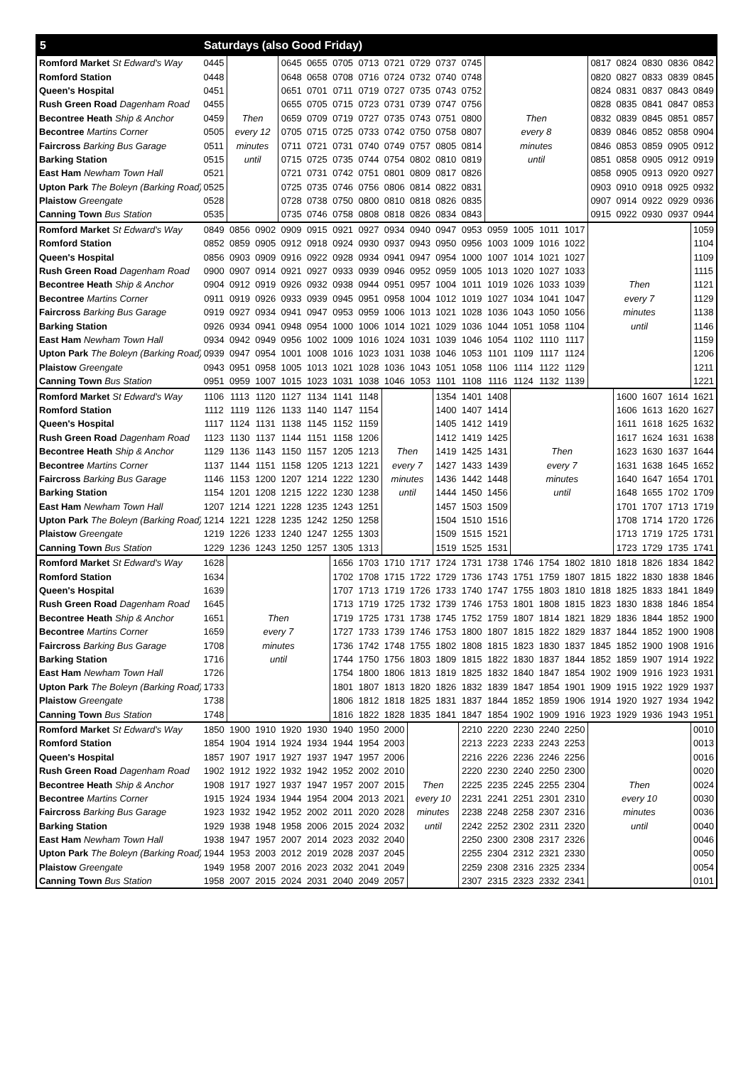| 5 | Saturdays (also Good Friday) | | | | | | | | | | | | | | | | | | | |
| --- | --- | --- | --- | --- | --- | --- | --- | --- | --- | --- | --- | --- | --- | --- | --- | --- | --- | --- | --- | --- |
| Romford Market St Edward's Way | 0445 | | | 0645 | 0655 | 0705 | 0713 | 0721 | 0729 | 0737 | 0745 | | | | | 0817 | 0824 | 0830 | 0836 | 0842 |
| Romford Station | 0448 | | | 0648 | 0658 | 0708 | 0716 | 0724 | 0732 | 0740 | 0748 | | | | | 0820 | 0827 | 0833 | 0839 | 0845 |
| Queen's Hospital | 0451 | | | 0651 | 0701 | 0711 | 0719 | 0727 | 0735 | 0743 | 0752 | | | | | 0824 | 0831 | 0837 | 0843 | 0849 |
| Rush Green Road Dagenham Road | 0455 | | | 0655 | 0705 | 0715 | 0723 | 0731 | 0739 | 0747 | 0756 | | | | | 0828 | 0835 | 0841 | 0847 | 0853 |
| Becontree Heath Ship & Anchor | 0459 | Then | | 0659 | 0709 | 0719 | 0727 | 0735 | 0743 | 0751 | 0800 | Then | | | | 0832 | 0839 | 0845 | 0851 | 0857 |
| Becontree Martins Corner | 0505 | every 12 | | 0705 | 0715 | 0725 | 0733 | 0742 | 0750 | 0758 | 0807 | every 8 | | | | 0839 | 0846 | 0852 | 0858 | 0904 |
| Faircross Barking Bus Garage | 0511 | minutes | | 0711 | 0721 | 0731 | 0740 | 0749 | 0757 | 0805 | 0814 | minutes | | | | 0846 | 0853 | 0859 | 0905 | 0912 |
| Barking Station | 0515 | until | | 0715 | 0725 | 0735 | 0744 | 0754 | 0802 | 0810 | 0819 | until | | | | 0851 | 0858 | 0905 | 0912 | 0919 |
| East Ham Newham Town Hall | 0521 | | | 0721 | 0731 | 0742 | 0751 | 0801 | 0809 | 0817 | 0826 | | | | | 0858 | 0905 | 0913 | 0920 | 0927 |
| Upton Park The Boleyn (Barking Road) | 0525 | | | 0725 | 0735 | 0746 | 0756 | 0806 | 0814 | 0822 | 0831 | | | | | 0903 | 0910 | 0918 | 0925 | 0932 |
| Plaistow Greengate | 0528 | | | 0728 | 0738 | 0750 | 0800 | 0810 | 0818 | 0826 | 0835 | | | | | 0907 | 0914 | 0922 | 0929 | 0936 |
| Canning Town Bus Station | 0535 | | | 0735 | 0746 | 0758 | 0808 | 0818 | 0826 | 0834 | 0843 | | | | | 0915 | 0922 | 0930 | 0937 | 0944 |
| Romford Market St Edward's Way | 0849 | 0856 | 0902 | 0909 | 0915 | 0921 | 0927 | 0934 | 0940 | 0947 | 0953 | 0959 | 1005 | 1011 | 1017 | | | | | 1059 |
| Romford Station | 0852 | 0859 | 0905 | 0912 | 0918 | 0924 | 0930 | 0937 | 0943 | 0950 | 0956 | 1003 | 1009 | 1016 | 1022 | | | | | 1104 |
| Queen's Hospital | 0856 | 0903 | 0909 | 0916 | 0922 | 0928 | 0934 | 0941 | 0947 | 0954 | 1000 | 1007 | 1014 | 1021 | 1027 | | | | | 1109 |
| Rush Green Road Dagenham Road | 0900 | 0907 | 0914 | 0921 | 0927 | 0933 | 0939 | 0946 | 0952 | 0959 | 1005 | 1013 | 1020 | 1027 | 1033 | | | | | 1115 |
| Becontree Heath Ship & Anchor | 0904 | 0912 | 0919 | 0926 | 0932 | 0938 | 0944 | 0951 | 0957 | 1004 | 1011 | 1019 | 1026 | 1033 | 1039 | Then | | | | 1121 |
| Becontree Martins Corner | 0911 | 0919 | 0926 | 0933 | 0939 | 0945 | 0951 | 0958 | 1004 | 1012 | 1019 | 1027 | 1034 | 1041 | 1047 | every 7 | | | | 1129 |
| Faircross Barking Bus Garage | 0919 | 0927 | 0934 | 0941 | 0947 | 0953 | 0959 | 1006 | 1013 | 1021 | 1028 | 1036 | 1043 | 1050 | 1056 | minutes | | | | 1138 |
| Barking Station | 0926 | 0934 | 0941 | 0948 | 0954 | 1000 | 1006 | 1014 | 1021 | 1029 | 1036 | 1044 | 1051 | 1058 | 1104 | until | | | | 1146 |
| East Ham Newham Town Hall | 0934 | 0942 | 0949 | 0956 | 1002 | 1009 | 1016 | 1024 | 1031 | 1039 | 1046 | 1054 | 1102 | 1110 | 1117 | | | | | 1159 |
| Upton Park The Boleyn (Barking Road) | 0939 | 0947 | 0954 | 1001 | 1008 | 1016 | 1023 | 1031 | 1038 | 1046 | 1053 | 1101 | 1109 | 1117 | 1124 | | | | | 1206 |
| Plaistow Greengate | 0943 | 0951 | 0958 | 1005 | 1013 | 1021 | 1028 | 1036 | 1043 | 1051 | 1058 | 1106 | 1114 | 1122 | 1129 | | | | | 1211 |
| Canning Town Bus Station | 0951 | 0959 | 1007 | 1015 | 1023 | 1031 | 1038 | 1046 | 1053 | 1101 | 1108 | 1116 | 1124 | 1132 | 1139 | | | | | 1221 |
| Romford Market St Edward's Way | 1106 | 1113 | 1120 | 1127 | 1134 | 1141 | 1148 | | | 1354 | 1401 | 1408 | | | | | 1600 | 1607 | 1614 | 1621 |
| Romford Station | 1112 | 1119 | 1126 | 1133 | 1140 | 1147 | 1154 | | | 1400 | 1407 | 1414 | | | | | 1606 | 1613 | 1620 | 1627 |
| Queen's Hospital | 1117 | 1124 | 1131 | 1138 | 1145 | 1152 | 1159 | | | 1405 | 1412 | 1419 | | | | | 1611 | 1618 | 1625 | 1632 |
| Rush Green Road Dagenham Road | 1123 | 1130 | 1137 | 1144 | 1151 | 1158 | 1206 | | | 1412 | 1419 | 1425 | | | | | 1617 | 1624 | 1631 | 1638 |
| Becontree Heath Ship & Anchor | 1129 | 1136 | 1143 | 1150 | 1157 | 1205 | 1213 | Then | | 1419 | 1425 | 1431 | Then | | | | 1623 | 1630 | 1637 | 1644 |
| Becontree Martins Corner | 1137 | 1144 | 1151 | 1158 | 1205 | 1213 | 1221 | every 7 | | 1427 | 1433 | 1439 | every 7 | | | | 1631 | 1638 | 1645 | 1652 |
| Faircross Barking Bus Garage | 1146 | 1153 | 1200 | 1207 | 1214 | 1222 | 1230 | minutes | | 1436 | 1442 | 1448 | minutes | | | | 1640 | 1647 | 1654 | 1701 |
| Barking Station | 1154 | 1201 | 1208 | 1215 | 1222 | 1230 | 1238 | until | | 1444 | 1450 | 1456 | until | | | | 1648 | 1655 | 1702 | 1709 |
| East Ham Newham Town Hall | 1207 | 1214 | 1221 | 1228 | 1235 | 1243 | 1251 | | | 1457 | 1503 | 1509 | | | | | 1701 | 1707 | 1713 | 1719 |
| Upton Park The Boleyn (Barking Road) | 1214 | 1221 | 1228 | 1235 | 1242 | 1250 | 1258 | | | 1504 | 1510 | 1516 | | | | | 1708 | 1714 | 1720 | 1726 |
| Plaistow Greengate | 1219 | 1226 | 1233 | 1240 | 1247 | 1255 | 1303 | | | 1509 | 1515 | 1521 | | | | | 1713 | 1719 | 1725 | 1731 |
| Canning Town Bus Station | 1229 | 1236 | 1243 | 1250 | 1257 | 1305 | 1313 | | | 1519 | 1525 | 1531 | | | | | 1723 | 1729 | 1735 | 1741 |
| Romford Market St Edward's Way | 1628 | | | | | 1656 | 1703 | 1710 | 1717 | 1724 | 1731 | 1738 | 1746 | 1754 | 1802 | 1810 | 1818 | 1826 | 1834 | 1842 |
| Romford Station | 1634 | | | | | 1702 | 1708 | 1715 | 1722 | 1729 | 1736 | 1743 | 1751 | 1759 | 1807 | 1815 | 1822 | 1830 | 1838 | 1846 |
| Queen's Hospital | 1639 | | | | | 1707 | 1713 | 1719 | 1726 | 1733 | 1740 | 1747 | 1755 | 1803 | 1810 | 1818 | 1825 | 1833 | 1841 | 1849 |
| Rush Green Road Dagenham Road | 1645 | | | | | 1713 | 1719 | 1725 | 1732 | 1739 | 1746 | 1753 | 1801 | 1808 | 1815 | 1823 | 1830 | 1838 | 1846 | 1854 |
| Becontree Heath Ship & Anchor | 1651 | Then | | | | 1719 | 1725 | 1731 | 1738 | 1745 | 1752 | 1759 | 1807 | 1814 | 1821 | 1829 | 1836 | 1844 | 1852 | 1900 |
| Becontree Martins Corner | 1659 | every 7 | | | | 1727 | 1733 | 1739 | 1746 | 1753 | 1800 | 1807 | 1815 | 1822 | 1829 | 1837 | 1844 | 1852 | 1900 | 1908 |
| Faircross Barking Bus Garage | 1708 | minutes | | | | 1736 | 1742 | 1748 | 1755 | 1802 | 1808 | 1815 | 1823 | 1830 | 1837 | 1845 | 1852 | 1900 | 1908 | 1916 |
| Barking Station | 1716 | until | | | | 1744 | 1750 | 1756 | 1803 | 1809 | 1815 | 1822 | 1830 | 1837 | 1844 | 1852 | 1859 | 1907 | 1914 | 1922 |
| East Ham Newham Town Hall | 1726 | | | | | 1754 | 1800 | 1806 | 1813 | 1819 | 1825 | 1832 | 1840 | 1847 | 1854 | 1902 | 1909 | 1916 | 1923 | 1931 |
| Upton Park The Boleyn (Barking Road) | 1733 | | | | | 1801 | 1807 | 1813 | 1820 | 1826 | 1832 | 1839 | 1847 | 1854 | 1901 | 1909 | 1915 | 1922 | 1929 | 1937 |
| Plaistow Greengate | 1738 | | | | | 1806 | 1812 | 1818 | 1825 | 1831 | 1837 | 1844 | 1852 | 1859 | 1906 | 1914 | 1920 | 1927 | 1934 | 1942 |
| Canning Town Bus Station | 1748 | | | | | 1816 | 1822 | 1828 | 1835 | 1841 | 1847 | 1854 | 1902 | 1909 | 1916 | 1923 | 1929 | 1936 | 1943 | 1951 |
| Romford Market St Edward's Way | 1850 | 1900 | 1910 | 1920 | 1930 | 1940 | 1950 | 2000 | | | 2210 | 2220 | 2230 | 2240 | 2250 | | | | | 0010 |
| Romford Station | 1854 | 1904 | 1914 | 1924 | 1934 | 1944 | 1954 | 2003 | | | 2213 | 2223 | 2233 | 2243 | 2253 | | | | | 0013 |
| Queen's Hospital | 1857 | 1907 | 1917 | 1927 | 1937 | 1947 | 1957 | 2006 | | | 2216 | 2226 | 2236 | 2246 | 2256 | | | | | 0016 |
| Rush Green Road Dagenham Road | 1902 | 1912 | 1922 | 1932 | 1942 | 1952 | 2002 | 2010 | | | 2220 | 2230 | 2240 | 2250 | 2300 | | | | | 0020 |
| Becontree Heath Ship & Anchor | 1908 | 1917 | 1927 | 1937 | 1947 | 1957 | 2007 | 2015 | Then | | 2225 | 2235 | 2245 | 2255 | 2304 | Then | | | | 0024 |
| Becontree Martins Corner | 1915 | 1924 | 1934 | 1944 | 1954 | 2004 | 2013 | 2021 | every 10 | | 2231 | 2241 | 2251 | 2301 | 2310 | every 10 | | | | 0030 |
| Faircross Barking Bus Garage | 1923 | 1932 | 1942 | 1952 | 2002 | 2011 | 2020 | 2028 | minutes | | 2238 | 2248 | 2258 | 2307 | 2316 | minutes | | | | 0036 |
| Barking Station | 1929 | 1938 | 1948 | 1958 | 2006 | 2015 | 2024 | 2032 | until | | 2242 | 2252 | 2302 | 2311 | 2320 | until | | | | 0040 |
| East Ham Newham Town Hall | 1938 | 1947 | 1957 | 2007 | 2014 | 2023 | 2032 | 2040 | | | 2250 | 2300 | 2308 | 2317 | 2326 | | | | | 0046 |
| Upton Park The Boleyn (Barking Road) | 1944 | 1953 | 2003 | 2012 | 2019 | 2028 | 2037 | 2045 | | | 2255 | 2304 | 2312 | 2321 | 2330 | | | | | 0050 |
| Plaistow Greengate | 1949 | 1958 | 2007 | 2016 | 2023 | 2032 | 2041 | 2049 | | | 2259 | 2308 | 2316 | 2325 | 2334 | | | | | 0054 |
| Canning Town Bus Station | 1958 | 2007 | 2015 | 2024 | 2031 | 2040 | 2049 | 2057 | | | 2307 | 2315 | 2323 | 2332 | 2341 | | | | | 0101 |